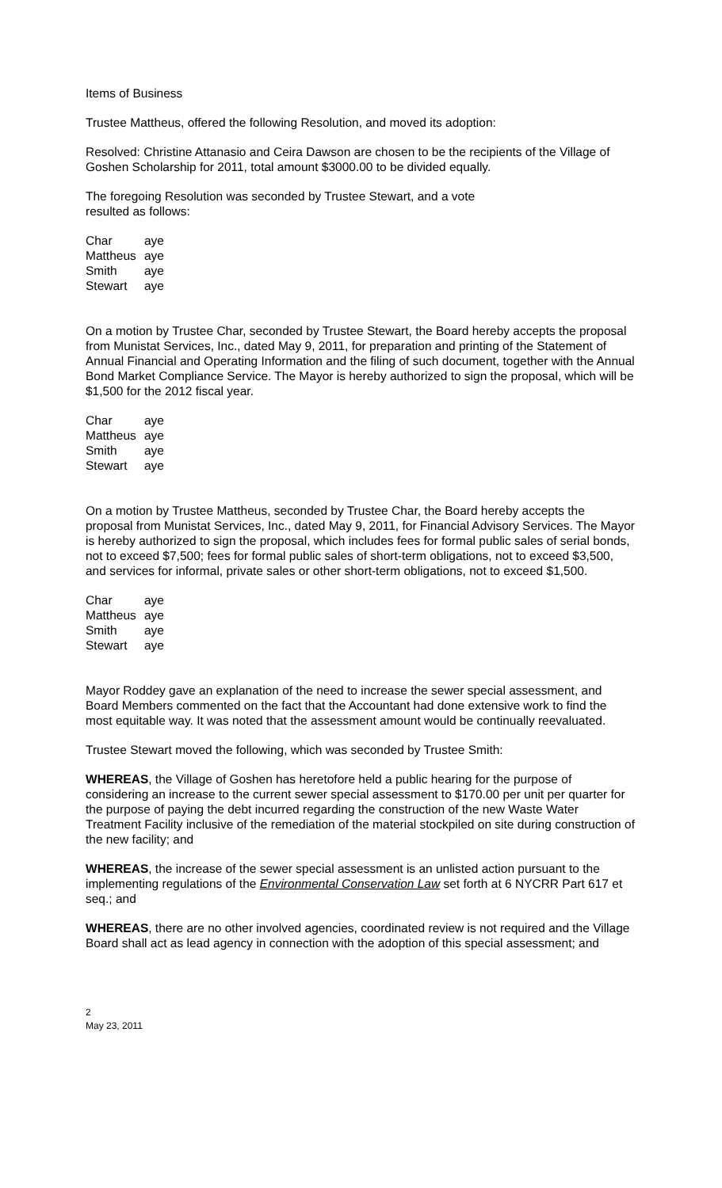Items of Business
Trustee Mattheus, offered the following Resolution, and moved its adoption:
Resolved: Christine Attanasio and Ceira Dawson are chosen to be the recipients of the Village of Goshen Scholarship for 2011, total amount $3000.00 to be divided equally.
The foregoing Resolution was seconded by Trustee Stewart, and a vote
resulted as follows:
| Char | aye |
| Mattheus | aye |
| Smith | aye |
| Stewart | aye |
On a motion by Trustee Char, seconded by Trustee Stewart, the Board hereby accepts the proposal from Munistat Services, Inc., dated May 9, 2011, for preparation and printing of the Statement of Annual Financial and Operating Information and the filing of such document, together with the Annual Bond Market Compliance Service. The Mayor is hereby authorized to sign the proposal, which will be $1,500 for the 2012 fiscal year.
| Char | aye |
| Mattheus | aye |
| Smith | aye |
| Stewart | aye |
On a motion by Trustee Mattheus, seconded by Trustee Char, the Board hereby accepts the proposal from Munistat Services, Inc., dated May 9, 2011, for Financial Advisory Services. The Mayor is hereby authorized to sign the proposal, which includes fees for formal public sales of serial bonds, not to exceed $7,500; fees for formal public sales of short-term obligations, not to exceed $3,500, and services for informal, private sales or other short-term obligations, not to exceed $1,500.
| Char | aye |
| Mattheus | aye |
| Smith | aye |
| Stewart | aye |
Mayor Roddey gave an explanation of the need to increase the sewer special assessment, and Board Members commented on the fact that the Accountant had done extensive work to find the most equitable way. It was noted that the assessment amount would be continually reevaluated.
Trustee Stewart moved the following, which was seconded by Trustee Smith:
WHEREAS, the Village of Goshen has heretofore held a public hearing for the purpose of considering an increase to the current sewer special assessment to $170.00 per unit per quarter for the purpose of paying the debt incurred regarding the construction of the new Waste Water Treatment Facility inclusive of the remediation of the material stockpiled on site during construction of the new facility; and
WHEREAS, the increase of the sewer special assessment is an unlisted action pursuant to the implementing regulations of the Environmental Conservation Law set forth at 6 NYCRR Part 617 et seq.; and
WHEREAS, there are no other involved agencies, coordinated review is not required and the Village Board shall act as lead agency in connection with the adoption of this special assessment; and
2
May 23, 2011